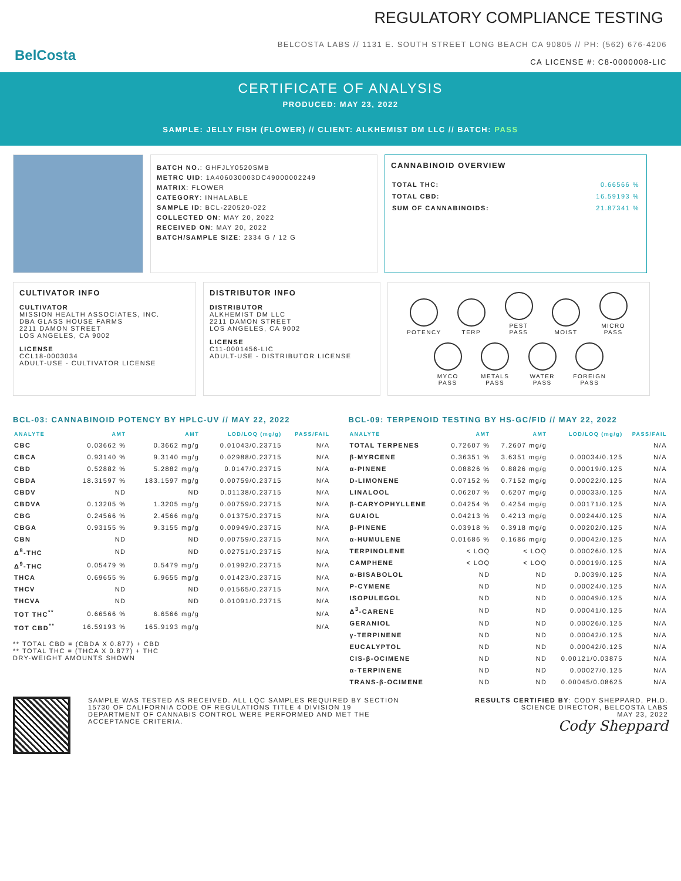BelCosta
REGULATORY COMPLIANCE TESTING
BELCOSTA LABS // 1131 E. SOUTH STREET LONG BEACH CA 90805 // PH: (562) 676-4206
CA LICENSE #: C8-0000008-LIC
CERTIFICATE OF ANALYSIS
PRODUCED: MAY 23, 2022
SAMPLE: JELLY FISH (FLOWER) // CLIENT: ALKHEMIST DM LLC // BATCH: PASS
BATCH NO.: GHFJLY0520SMB
METRC UID: 1A406030003DC49000002249
MATRIX: FLOWER
CATEGORY: INHALABLE
SAMPLE ID: BCL-220520-022
COLLECTED ON: MAY 20, 2022
RECEIVED ON: MAY 20, 2022
BATCH/SAMPLE SIZE: 2334 G / 12 G
CANNABINOID OVERVIEW
| TOTAL THC: | 0.66566 % |
| TOTAL CBD: | 16.59193 % |
| SUM OF CANNABINOIDS: | 21.87341 % |
CULTIVATOR INFO
CULTIVATOR
MISSION HEALTH ASSOCIATES, INC.
DBA GLASS HOUSE FARMS
2211 DAMON STREET
LOS ANGELES, CA 9002
LICENSE
CCL18-0003034
ADULT-USE - CULTIVATOR LICENSE
DISTRIBUTOR INFO
DISTRIBUTOR
ALKHEMIST DM LLC
2211 DAMON STREET
LOS ANGELES, CA 9002
LICENSE
C11-0001456-LIC
ADULT-USE - DISTRIBUTOR LICENSE
POTENCY TERP
PEST
PASS
MOIST
MICRO
PASS
MYCO
PASS
METALS
PASS
WATER
PASS
FOREIGN
PASS
BCL-03: CANNABINOID POTENCY BY HPLC-UV // MAY 22, 2022
| ANALYTE | AMT | AMT | LOD/LOQ (mg/g) | PASS/FAIL |
| --- | --- | --- | --- | --- |
| CBC | 0.03662 % | 0.3662 mg/g | 0.01043/0.23715 | N/A |
| CBCA | 0.93140 % | 9.3140 mg/g | 0.02988/0.23715 | N/A |
| CBD | 0.52882 % | 5.2882 mg/g | 0.0147/0.23715 | N/A |
| CBDA | 18.31597 % | 183.1597 mg/g | 0.00759/0.23715 | N/A |
| CBDV | ND | ND | 0.01138/0.23715 | N/A |
| CBDVA | 0.13205 % | 1.3205 mg/g | 0.00759/0.23715 | N/A |
| CBG | 0.24566 % | 2.4566 mg/g | 0.01375/0.23715 | N/A |
| CBGA | 0.93155 % | 9.3155 mg/g | 0.00949/0.23715 | N/A |
| CBN | ND | ND | 0.00759/0.23715 | N/A |
| Δ<sup>8</sup>-THC | ND | ND | 0.02751/0.23715 | N/A |
| Δ<sup>9</sup>-THC | 0.05479 % | 0.5479 mg/g | 0.01992/0.23715 | N/A |
| THCA | 0.69655 % | 6.9655 mg/g | 0.01423/0.23715 | N/A |
| THCV | ND | ND | 0.01565/0.23715 | N/A |
| THCVA | ND | ND | 0.01091/0.23715 | N/A |
| TOT THC<sup>**</sup> | 0.66566 % | 6.6566 mg/g | | N/A |
| TOT CBD<sup>**</sup> | 16.59193 % | 165.9193 mg/g | | N/A |
** TOTAL CBD = (CBDA X 0.877) + CBD
** TOTAL THC = (THCA X 0.877) + THC
DRY-WEIGHT AMOUNTS SHOWN
BCL-09: TERPENOID TESTING BY HS-GC/FID // MAY 22, 2022
| ANALYTE | AMT | AMT | LOD/LOQ (mg/g) | PASS/FAIL |
| --- | --- | --- | --- | --- |
| TOTAL TERPENES | 0.72607 % | 7.2607 mg/g | | N/A |
| β-MYRCENE | 0.36351 % | 3.6351 mg/g | 0.00034/0.125 | N/A |
| α-PINENE | 0.08826 % | 0.8826 mg/g | 0.00019/0.125 | N/A |
| D-LIMONENE | 0.07152 % | 0.7152 mg/g | 0.00022/0.125 | N/A |
| LINALOOL | 0.06207 % | 0.6207 mg/g | 0.00033/0.125 | N/A |
| β-CARYOPHYLLENE | 0.04254 % | 0.4254 mg/g | 0.00171/0.125 | N/A |
| GUAIOL | 0.04213 % | 0.4213 mg/g | 0.00244/0.125 | N/A |
| β-PINENE | 0.03918 % | 0.3918 mg/g | 0.00202/0.125 | N/A |
| α-HUMULENE | 0.01686 % | 0.1686 mg/g | 0.00042/0.125 | N/A |
| TERPINOLENE | < LOQ | < LOQ | 0.00026/0.125 | N/A |
| CAMPHENE | < LOQ | < LOQ | 0.00019/0.125 | N/A |
| α-BISABOLOL | ND | ND | 0.0039/0.125 | N/A |
| P-CYMENE | ND | ND | 0.00024/0.125 | N/A |
| ISOPULEGOL | ND | ND | 0.00049/0.125 | N/A |
| Δ<sup>3</sup>-CARENE | ND | ND | 0.00041/0.125 | N/A |
| GERANIOL | ND | ND | 0.00026/0.125 | N/A |
| γ-TERPINENE | ND | ND | 0.00042/0.125 | N/A |
| EUCALYPTOL | ND | ND | 0.00042/0.125 | N/A |
| CIS-β-OCIMENE | ND | ND | 0.00121/0.03875 | N/A |
| α-TERPINENE | ND | ND | 0.00027/0.125 | N/A |
| TRANS-β-OCIMENE | ND | ND | 0.00045/0.08625 | N/A |
SAMPLE WAS TESTED AS RECEIVED. ALL LQC SAMPLES REQUIRED BY SECTION 15730 OF CALIFORNIA CODE OF REGULATIONS TITLE 4 DIVISION 19 DEPARTMENT OF CANNABIS CONTROL WERE PERFORMED AND MET THE ACCEPTANCE CRITERIA.
RESULTS CERTIFIED BY: CODY SHEPPARD, PH.D.
SCIENCE DIRECTOR, BELCOSTA LABS
MAY 23, 2022
Cody Sheppard